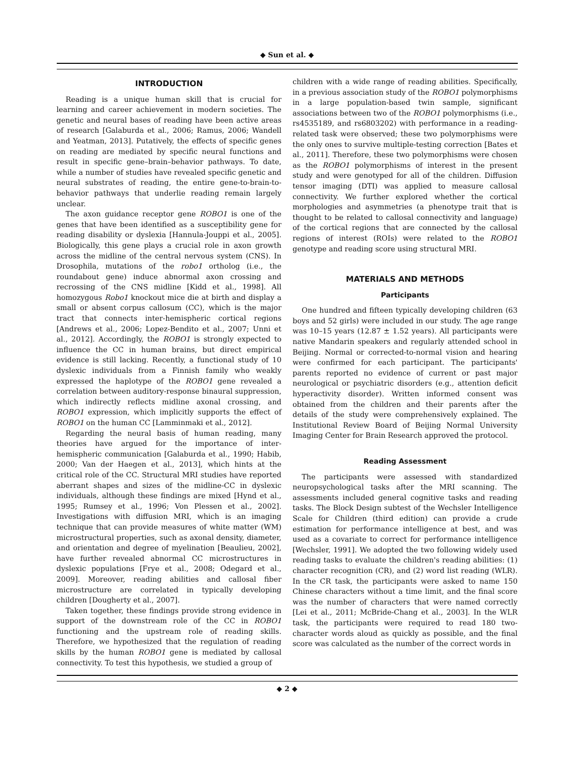◆ Sun et al. ◆
INTRODUCTION
Reading is a unique human skill that is crucial for learning and career achievement in modern societies. The genetic and neural bases of reading have been active areas of research [Galaburda et al., 2006; Ramus, 2006; Wandell and Yeatman, 2013]. Putatively, the effects of specific genes on reading are mediated by specific neural functions and result in specific gene–brain–behavior pathways. To date, while a number of studies have revealed specific genetic and neural substrates of reading, the entire gene-to-brain-to-behavior pathways that underlie reading remain largely unclear.
The axon guidance receptor gene ROBO1 is one of the genes that have been identified as a susceptibility gene for reading disability or dyslexia [Hannula-Jouppi et al., 2005]. Biologically, this gene plays a crucial role in axon growth across the midline of the central nervous system (CNS). In Drosophila, mutations of the robo1 ortholog (i.e., the roundabout gene) induce abnormal axon crossing and recrossing of the CNS midline [Kidd et al., 1998]. All homozygous Robo1 knockout mice die at birth and display a small or absent corpus callosum (CC), which is the major tract that connects inter-hemispheric cortical regions [Andrews et al., 2006; Lopez-Bendito et al., 2007; Unni et al., 2012]. Accordingly, the ROBO1 is strongly expected to influence the CC in human brains, but direct empirical evidence is still lacking. Recently, a functional study of 10 dyslexic individuals from a Finnish family who weakly expressed the haplotype of the ROBO1 gene revealed a correlation between auditory-response binaural suppression, which indirectly reflects midline axonal crossing, and ROBO1 expression, which implicitly supports the effect of ROBO1 on the human CC [Lamminmaki et al., 2012].
Regarding the neural basis of human reading, many theories have argued for the importance of inter-hemispheric communication [Galaburda et al., 1990; Habib, 2000; Van der Haegen et al., 2013], which hints at the critical role of the CC. Structural MRI studies have reported aberrant shapes and sizes of the midline-CC in dyslexic individuals, although these findings are mixed [Hynd et al., 1995; Rumsey et al., 1996; Von Plessen et al., 2002]. Investigations with diffusion MRI, which is an imaging technique that can provide measures of white matter (WM) microstructural properties, such as axonal density, diameter, and orientation and degree of myelination [Beaulieu, 2002], have further revealed abnormal CC microstructures in dyslexic populations [Frye et al., 2008; Odegard et al., 2009]. Moreover, reading abilities and callosal fiber microstructure are correlated in typically developing children [Dougherty et al., 2007].
Taken together, these findings provide strong evidence in support of the downstream role of the CC in ROBO1 functioning and the upstream role of reading skills. Therefore, we hypothesized that the regulation of reading skills by the human ROBO1 gene is mediated by callosal connectivity. To test this hypothesis, we studied a group of
children with a wide range of reading abilities. Specifically, in a previous association study of the ROBO1 polymorphisms in a large population-based twin sample, significant associations between two of the ROBO1 polymorphisms (i.e., rs4535189, and rs6803202) with performance in a reading-related task were observed; these two polymorphisms were the only ones to survive multiple-testing correction [Bates et al., 2011]. Therefore, these two polymorphisms were chosen as the ROBO1 polymorphisms of interest in the present study and were genotyped for all of the children. Diffusion tensor imaging (DTI) was applied to measure callosal connectivity. We further explored whether the cortical morphologies and asymmetries (a phenotype trait that is thought to be related to callosal connectivity and language) of the cortical regions that are connected by the callosal regions of interest (ROIs) were related to the ROBO1 genotype and reading score using structural MRI.
MATERIALS AND METHODS
Participants
One hundred and fifteen typically developing children (63 boys and 52 girls) were included in our study. The age range was 10–15 years (12.87 ± 1.52 years). All participants were native Mandarin speakers and regularly attended school in Beijing. Normal or corrected-to-normal vision and hearing were confirmed for each participant. The participants' parents reported no evidence of current or past major neurological or psychiatric disorders (e.g., attention deficit hyperactivity disorder). Written informed consent was obtained from the children and their parents after the details of the study were comprehensively explained. The Institutional Review Board of Beijing Normal University Imaging Center for Brain Research approved the protocol.
Reading Assessment
The participants were assessed with standardized neuropsychological tasks after the MRI scanning. The assessments included general cognitive tasks and reading tasks. The Block Design subtest of the Wechsler Intelligence Scale for Children (third edition) can provide a crude estimation for performance intelligence at best, and was used as a covariate to correct for performance intelligence [Wechsler, 1991]. We adopted the two following widely used reading tasks to evaluate the children's reading abilities: (1) character recognition (CR), and (2) word list reading (WLR). In the CR task, the participants were asked to name 150 Chinese characters without a time limit, and the final score was the number of characters that were named correctly [Lei et al., 2011; McBride-Chang et al., 2003]. In the WLR task, the participants were required to read 180 two-character words aloud as quickly as possible, and the final score was calculated as the number of the correct words in
◆ 2 ◆